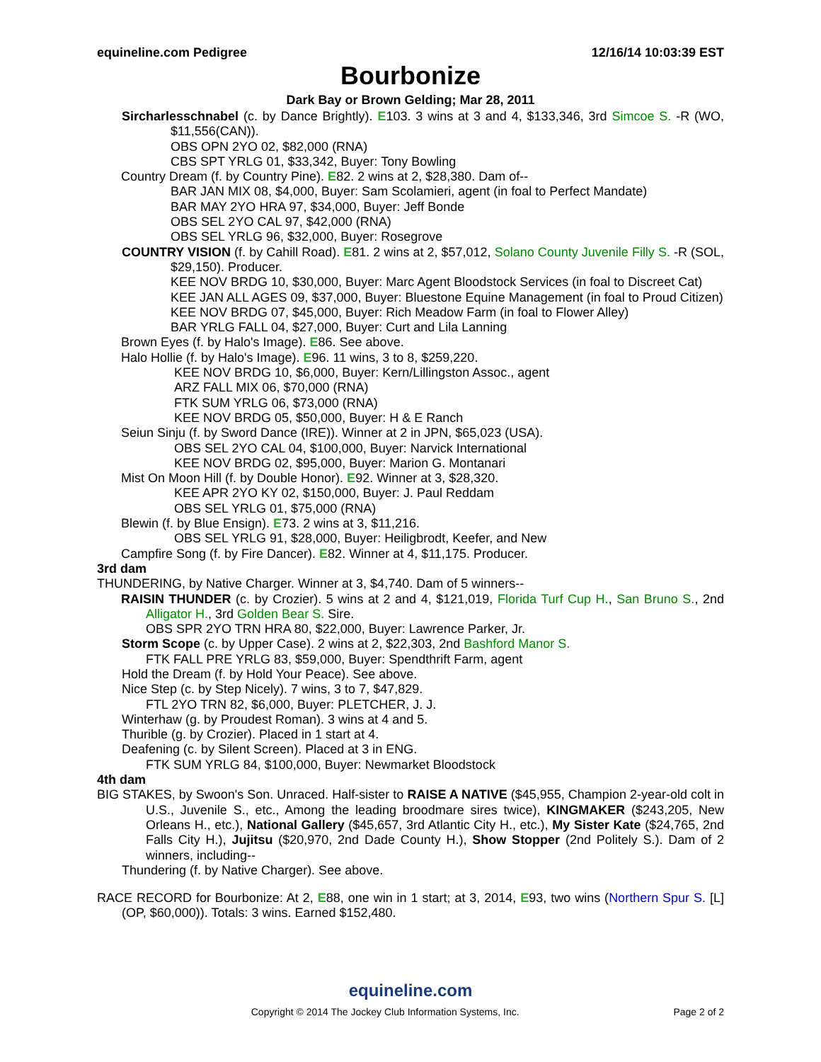equineline.com Pedigree 12/16/14 10:03:39 EST
Bourbonize
Dark Bay or Brown Gelding; Mar 28, 2011
Sircharlesschnabel (c. by Dance Brightly). E103. 3 wins at 3 and 4, $133,346, 3rd Simcoe S. -R (WO, $11,556(CAN)).
OBS OPN 2YO 02, $82,000 (RNA)
CBS SPT YRLG 01, $33,342, Buyer: Tony Bowling
Country Dream (f. by Country Pine). E82. 2 wins at 2, $28,380. Dam of--
BAR JAN MIX 08, $4,000, Buyer: Sam Scolamieri, agent (in foal to Perfect Mandate)
BAR MAY 2YO HRA 97, $34,000, Buyer: Jeff Bonde
OBS SEL 2YO CAL 97, $42,000 (RNA)
OBS SEL YRLG 96, $32,000, Buyer: Rosegrove
COUNTRY VISION (f. by Cahill Road). E81. 2 wins at 2, $57,012, Solano County Juvenile Filly S. -R (SOL, $29,150). Producer.
KEE NOV BRDG 10, $30,000, Buyer: Marc Agent Bloodstock Services (in foal to Discreet Cat)
KEE JAN ALL AGES 09, $37,000, Buyer: Bluestone Equine Management (in foal to Proud Citizen)
KEE NOV BRDG 07, $45,000, Buyer: Rich Meadow Farm (in foal to Flower Alley)
BAR YRLG FALL 04, $27,000, Buyer: Curt and Lila Lanning
Brown Eyes (f. by Halo's Image). E86. See above.
Halo Hollie (f. by Halo's Image). E96. 11 wins, 3 to 8, $259,220.
KEE NOV BRDG 10, $6,000, Buyer: Kern/Lillingston Assoc., agent
ARZ FALL MIX 06, $70,000 (RNA)
FTK SUM YRLG 06, $73,000 (RNA)
KEE NOV BRDG 05, $50,000, Buyer: H & E Ranch
Seiun Sinju (f. by Sword Dance (IRE)). Winner at 2 in JPN, $65,023 (USA).
OBS SEL 2YO CAL 04, $100,000, Buyer: Narvick International
KEE NOV BRDG 02, $95,000, Buyer: Marion G. Montanari
Mist On Moon Hill (f. by Double Honor). E92. Winner at 3, $28,320.
KEE APR 2YO KY 02, $150,000, Buyer: J. Paul Reddam
OBS SEL YRLG 01, $75,000 (RNA)
Blewin (f. by Blue Ensign). E73. 2 wins at 3, $11,216.
OBS SEL YRLG 91, $28,000, Buyer: Heiligbrodt, Keefer, and New
Campfire Song (f. by Fire Dancer). E82. Winner at 4, $11,175. Producer.
3rd dam
THUNDERING, by Native Charger. Winner at 3, $4,740. Dam of 5 winners--
RAISIN THUNDER (c. by Crozier). 5 wins at 2 and 4, $121,019, Florida Turf Cup H., San Bruno S., 2nd Alligator H., 3rd Golden Bear S. Sire.
OBS SPR 2YO TRN HRA 80, $22,000, Buyer: Lawrence Parker, Jr.
Storm Scope (c. by Upper Case). 2 wins at 2, $22,303, 2nd Bashford Manor S.
FTK FALL PRE YRLG 83, $59,000, Buyer: Spendthrift Farm, agent
Hold the Dream (f. by Hold Your Peace). See above.
Nice Step (c. by Step Nicely). 7 wins, 3 to 7, $47,829.
FTL 2YO TRN 82, $6,000, Buyer: PLETCHER, J. J.
Winterhaw (g. by Proudest Roman). 3 wins at 4 and 5.
Thurible (g. by Crozier). Placed in 1 start at 4.
Deafening (c. by Silent Screen). Placed at 3 in ENG.
FTK SUM YRLG 84, $100,000, Buyer: Newmarket Bloodstock
4th dam
BIG STAKES, by Swoon's Son. Unraced. Half-sister to RAISE A NATIVE ($45,955, Champion 2-year-old colt in U.S., Juvenile S., etc., Among the leading broodmare sires twice), KINGMAKER ($243,205, New Orleans H., etc.), National Gallery ($45,657, 3rd Atlantic City H., etc.), My Sister Kate ($24,765, 2nd Falls City H.), Jujitsu ($20,970, 2nd Dade County H.), Show Stopper (2nd Politely S.). Dam of 2 winners, including--
Thundering (f. by Native Charger). See above.
RACE RECORD for Bourbonize: At 2, E88, one win in 1 start; at 3, 2014, E93, two wins (Northern Spur S. [L] (OP, $60,000)). Totals: 3 wins. Earned $152,480.
equineline.com
Copyright © 2014 The Jockey Club Information Systems, Inc. Page 2 of 2